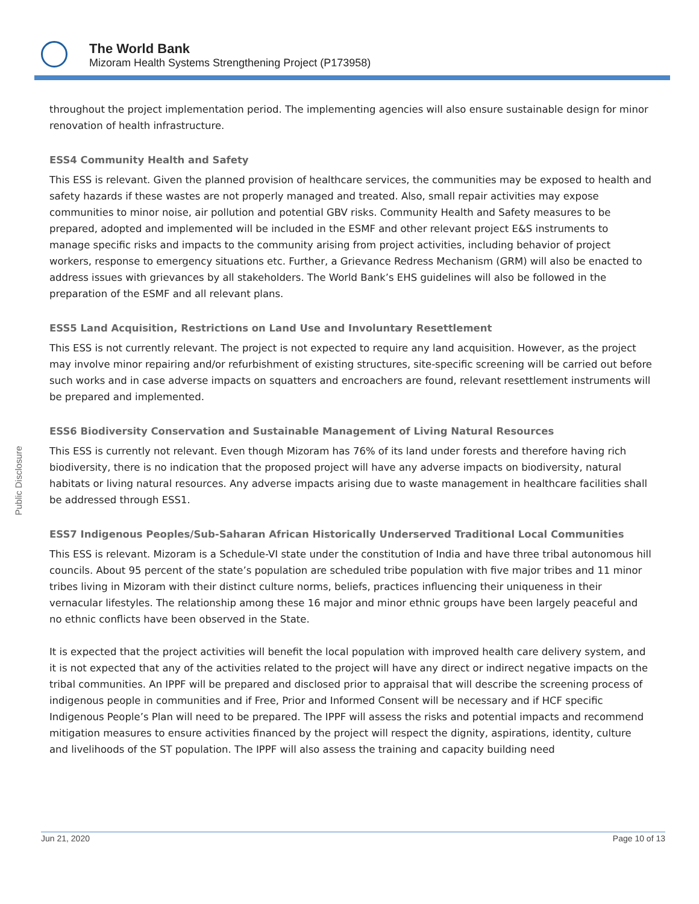The World Bank
Mizoram Health Systems Strengthening Project (P173958)
Public Disclosure
throughout the project implementation period. The implementing agencies will also ensure sustainable design for minor renovation of health infrastructure.
ESS4 Community Health and Safety
This ESS is relevant. Given the planned provision of healthcare services, the communities may be exposed to health and safety hazards if these wastes are not properly managed and treated. Also, small repair activities may expose communities to minor noise, air pollution and potential GBV risks. Community Health and Safety measures to be prepared, adopted and implemented will be included in the ESMF and other relevant project E&S instruments to manage specific risks and impacts to the community arising from project activities, including behavior of project workers, response to emergency situations etc. Further, a Grievance Redress Mechanism (GRM) will also be enacted to address issues with grievances by all stakeholders. The World Bank’s EHS guidelines will also be followed in the preparation of the ESMF and all relevant plans.
ESS5 Land Acquisition, Restrictions on Land Use and Involuntary Resettlement
This ESS is not currently relevant. The project is not expected to require any land acquisition. However, as the project may involve minor repairing and/or refurbishment of existing structures, site-specific screening will be carried out before such works and in case adverse impacts on squatters and encroachers are found, relevant resettlement instruments will be prepared and implemented.
ESS6 Biodiversity Conservation and Sustainable Management of Living Natural Resources
This ESS is currently not relevant. Even though Mizoram has 76% of its land under forests and therefore having rich biodiversity, there is no indication that the proposed project will have any adverse impacts on biodiversity, natural habitats or living natural resources. Any adverse impacts arising due to waste management in healthcare facilities shall be addressed through ESS1.
ESS7 Indigenous Peoples/Sub-Saharan African Historically Underserved Traditional Local Communities
This ESS is relevant. Mizoram is a Schedule-VI state under the constitution of India and have three tribal autonomous hill councils. About 95 percent of the state’s population are scheduled tribe population with five major tribes and 11 minor tribes living in Mizoram with their distinct culture norms, beliefs, practices influencing their uniqueness in their vernacular lifestyles. The relationship among these 16 major and minor ethnic groups have been largely peaceful and no ethnic conflicts have been observed in the State.
It is expected that the project activities will benefit the local population with improved health care delivery system, and it is not expected that any of the activities related to the project will have any direct or indirect negative impacts on the tribal communities. An IPPF will be prepared and disclosed prior to appraisal that will describe the screening process of indigenous people in communities and if Free, Prior and Informed Consent will be necessary and if HCF specific Indigenous People’s Plan will need to be prepared. The IPPF will assess the risks and potential impacts and recommend mitigation measures to ensure activities financed by the project will respect the dignity, aspirations, identity, culture and livelihoods of the ST population. The IPPF will also assess the training and capacity building need
Jun 21, 2020 Page 10 of 13